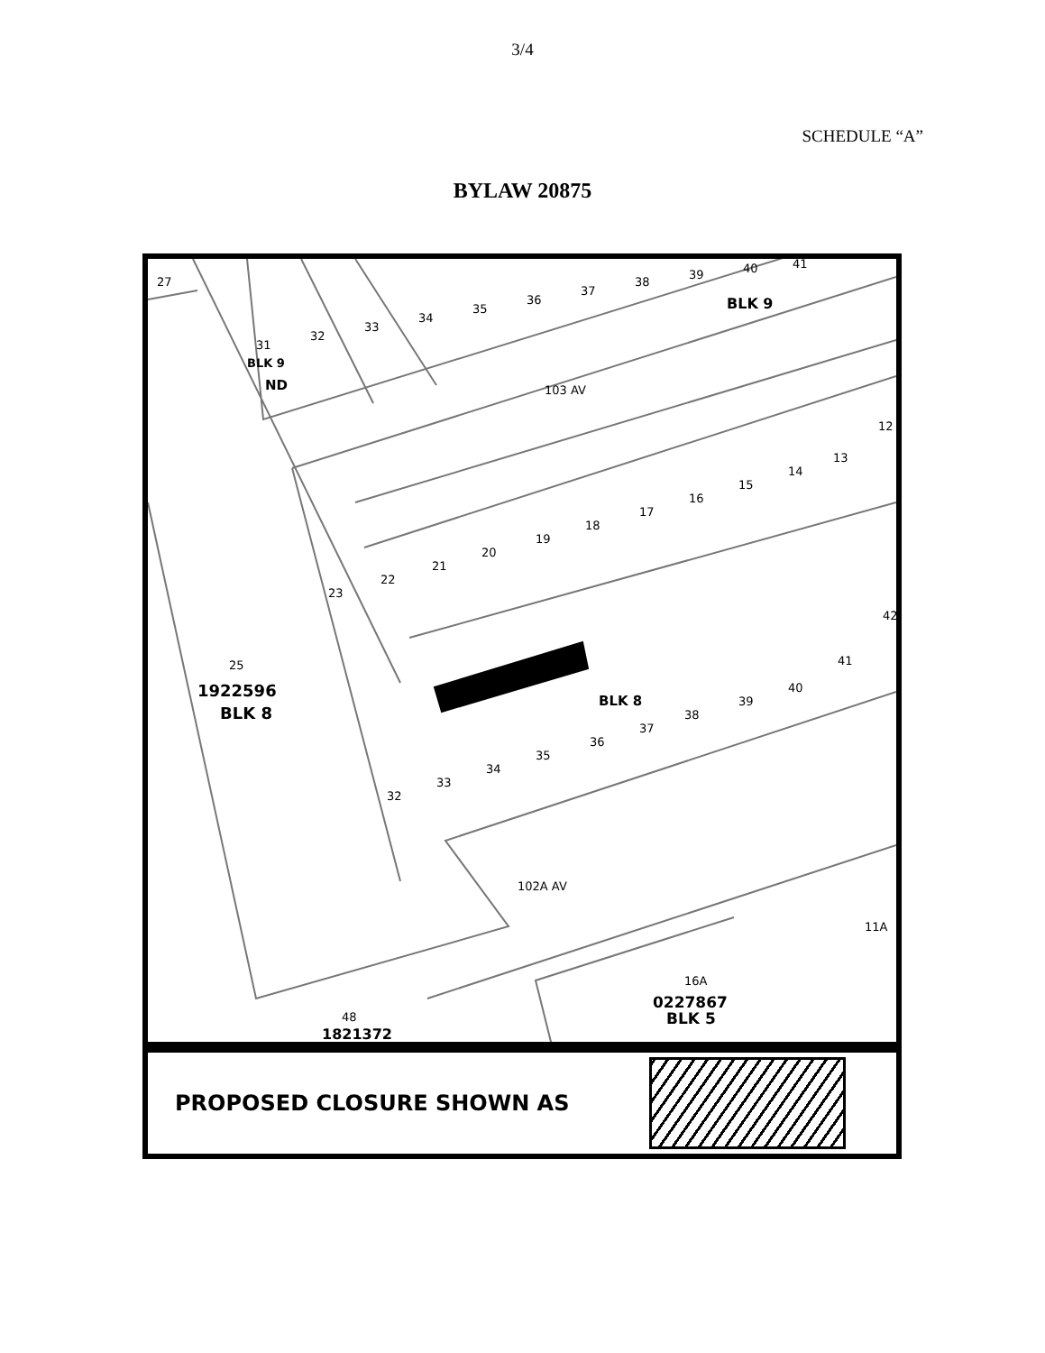3/4
SCHEDULE “A”
BYLAW 20875
27
31
32
33
34
35
36
37
38
39
40
41
BLK 9
BLK 9
ND
103 AV
12
13
14
15
16
17
18
19
20
21
22
23
42
41
40
39
38
37
BLK 8
36
35
34
33
32
25
1922596
BLK 8
102A AV
11A
16A
0227867
BLK 5
48
1821372
PROPOSED CLOSURE SHOWN AS